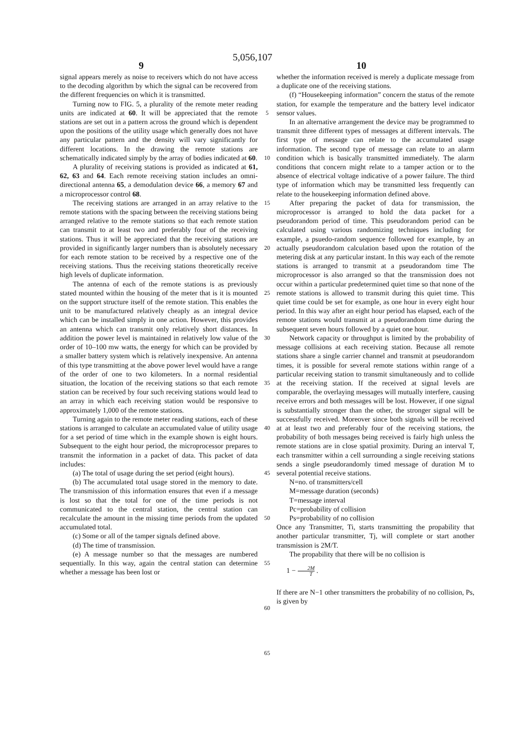5,056,107
9 10
signal appears merely as noise to receivers which do not have access to the decoding algorithm by which the signal can be recovered from the different frequencies on which it is transmitted.
Turning now to FIG. 5, a plurality of the remote meter reading units are indicated at 60. It will be appreciated that the remote stations are set out in a pattern across the ground which is dependent upon the positions of the utility usage which generally does not have any particular pattern and the density will vary significantly for different locations. In the drawing the remote stations are schematically indicated simply by the array of bodies indicated at 60.
A plurality of receiving stations is provided as indicated at 61, 62, 63 and 64. Each remote receiving station includes an omni-directional antenna 65, a demodulation device 66, a memory 67 and a microprocessor control 68.
The receiving stations are arranged in an array relative to the remote stations with the spacing between the receiving stations being arranged relative to the remote stations so that each remote station can transmit to at least two and preferably four of the receiving stations. Thus it will be appreciated that the receiving stations are provided in significantly larger numbers than is absolutely necessary for each remote station to be received by a respective one of the receiving stations. Thus the receiving stations theoretically receive high levels of duplicate information.
The antenna of each of the remote stations is as previously stated mounted within the housing of the meter that is it is mounted on the support structure itself of the remote station. This enables the unit to be manufactured relatively cheaply as an integral device which can be installed simply in one action. However, this provides an antenna which can transmit only relatively short distances. In addition the power level is maintained in relatively low value of the order of 10–100 mw watts, the energy for which can be provided by a smaller battery system which is relatively inexpensive. An antenna of this type transmitting at the above power level would have a range of the order of one to two kilometers. In a normal residential situation, the location of the receiving stations so that each remote station can be received by four such receiving stations would lead to an array in which each receiving station would be responsive to approximately 1,000 of the remote stations.
Turning again to the remote meter reading stations, each of these stations is arranged to calculate an accumulated value of utility usage for a set period of time which in the example shown is eight hours. Subsequent to the eight hour period, the microprocessor prepares to transmit the information in a packet of data. This packet of data includes:
(a) The total of usage during the set period (eight hours).
(b) The accumulated total usage stored in the memory to date. The transmission of this information ensures that even if a message is lost so that the total for one of the time periods is not communicated to the central station, the central station can recalculate the amount in the missing time periods from the updated accumulated total.
(c) Some or all of the tamper signals defined above.
(d) The time of transmission.
(e) A message number so that the messages are numbered sequentially. In this way, again the central station can determine whether a message has been lost or
5
10
15
20
25
30
35
40
45
50
55
60
65
whether the information received is merely a duplicate message from a duplicate one of the receiving stations.
(f) “Housekeeping information” concern the status of the remote station, for example the temperature and the battery level indicator sensor values.
In an alternative arrangement the device may be programmed to transmit three different types of messages at different intervals. The first type of message can relate to the accumulated usage information. The second type of message can relate to an alarm condition which is basically transmitted immediately. The alarm conditions that concern might relate to a tamper action or to the absence of electrical voltage indicative of a power failure. The third type of information which may be transmitted less frequently can relate to the housekeeping information defined above.
After preparing the packet of data for transmission, the microprocessor is arranged to hold the data packet for a pseudorandom period of time. This pseudorandom period can be calculated using various randomizing techniques including for example, a psuedo-random sequence followed for example, by an actually pseudorandom calculation based upon the rotation of the metering disk at any particular instant. In this way each of the remote stations is arranged to transmit at a pseudorandom time The microprocessor is also arranged so that the transmission does not occur within a particular predetermined quiet time so that none of the remote stations is allowed to transmit during this quiet time. This quiet time could be set for example, as one hour in every eight hour period. In this way after an eight hour period has elapsed, each of the remote stations would transmit at a pseudorandom time during the subsequent seven hours followed by a quiet one hour.
Network capacity or throughput is limited by the probability of message collisions at each receiving station. Because all remote stations share a single carrier channel and transmit at pseudorandom times, it is possible for several remote stations within range of a particular receiving station to transmit simultaneously and to collide at the receiving station. If the received at signal levels are comparable, the overlaying messages will mutually interfere, causing receive errors and both messages will be lost. However, if one signal is substantially stronger than the other, the stronger signal will be successfully received. Moreover since both signals will be received at at least two and preferably four of the receiving stations, the probability of both messages being received is fairly high unless the remote stations are in close spatial proximity. During an interval T, each transmitter within a cell surrounding a single receiving stations sends a single pseudorandomly timed message of duration M to several potential receive stations.
N=no. of transmitters/cell
M=message duration (seconds)
T=message interval
Pc=probability of collision
Ps=probability of no collision
Once any Transmitter, Ti, starts transmitting the propability that another particular transmitter, Tj, will complete or start another transmission is 2M/T.
The propability that there will be no collision is
1 − 2M T .
If there are N−1 other transmitters the probability of no collision, Ps, is given by